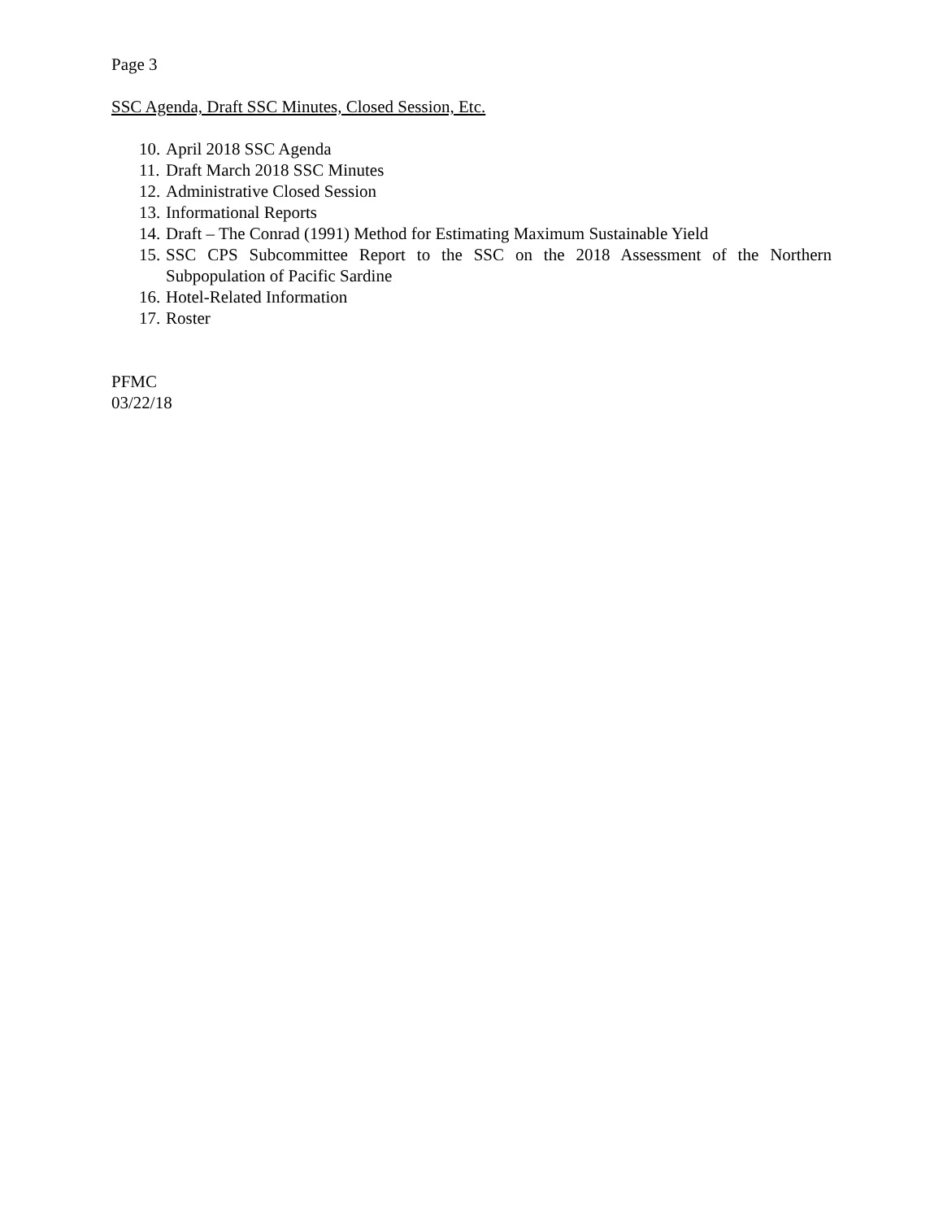Page 3
SSC Agenda, Draft SSC Minutes, Closed Session, Etc.
10. April 2018 SSC Agenda
11. Draft March 2018 SSC Minutes
12. Administrative Closed Session
13. Informational Reports
14. Draft – The Conrad (1991) Method for Estimating Maximum Sustainable Yield
15. SSC CPS Subcommittee Report to the SSC on the 2018 Assessment of the Northern Subpopulation of Pacific Sardine
16. Hotel-Related Information
17. Roster
PFMC
03/22/18